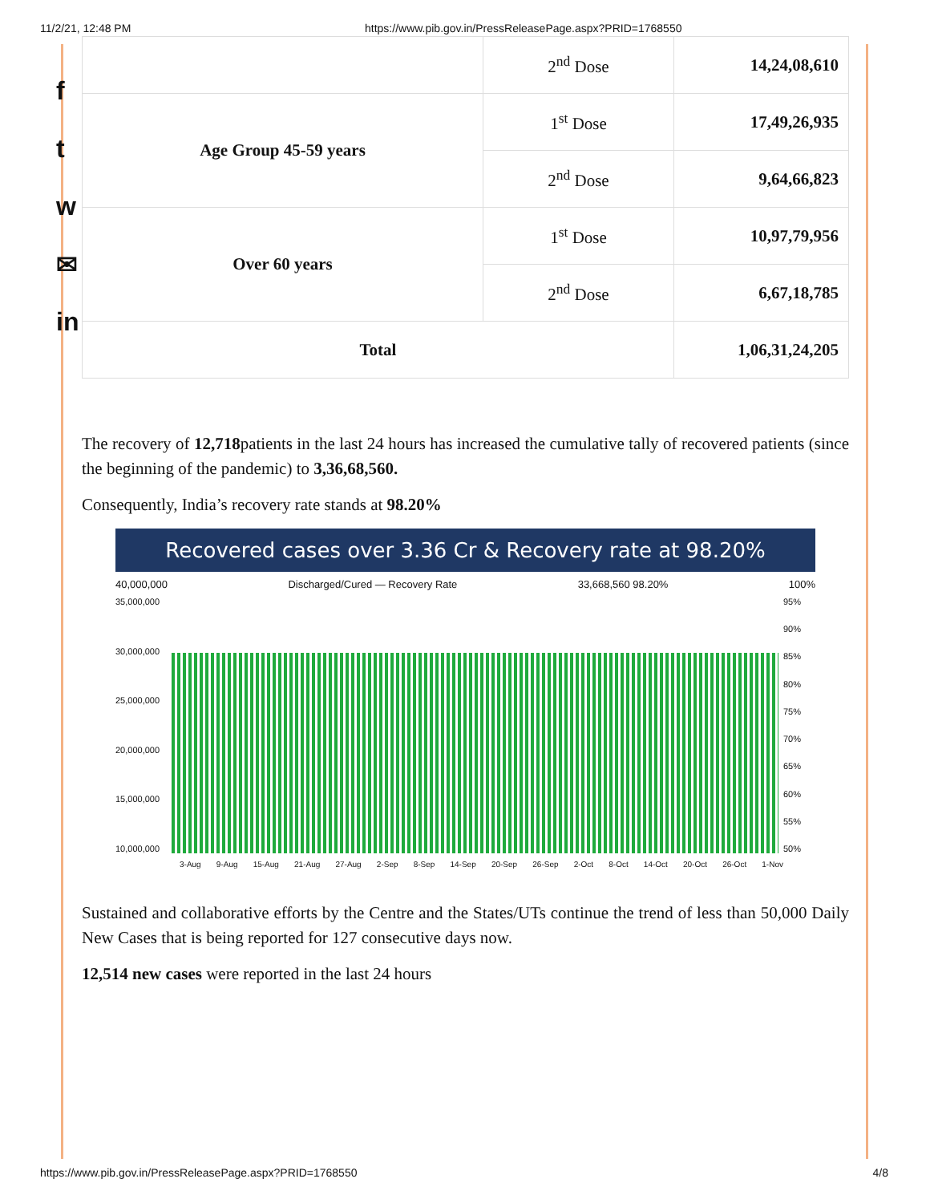11/2/21, 12:48 PM https://www.pib.gov.in/PressReleasePage.aspx?PRID=1768550
f
t
w
✉
in
| | 2<sup>nd</sup> Dose | 14,24,08,610 |
| Age Group 45-59 years | 1<sup>st</sup> Dose | 17,49,26,935 |
| | 2<sup>nd</sup> Dose | 9,64,66,823 |
| Over 60 years | 1<sup>st</sup> Dose | 10,97,79,956 |
| | 2<sup>nd</sup> Dose | 6,67,18,785 |
| Total | | 1,06,31,24,205 |
The recovery of 12,718patients in the last 24 hours has increased the cumulative tally of recovered patients (since the beginning of the pandemic) to 3,36,68,560.
Consequently, India’s recovery rate stands at 98.20%
Recovered cases over 3.36 Cr & Recovery rate at 98.20%
40,000,000 Discharged/Cured — Recovery Rate 33,668,560 98.20% 100%
35,000,000
30,000,000
25,000,000
20,000,000
15,000,000
10,000,000
95%
90%
85%
80%
75%
70%
65%
60%
55%
50%
3-Aug 9-Aug 15-Aug 21-Aug 27-Aug 2-Sep 8-Sep 14-Sep 20-Sep 26-Sep 2-Oct 8-Oct 14-Oct 20-Oct 26-Oct 1-Nov
Sustained and collaborative efforts by the Centre and the States/UTs continue the trend of less than 50,000 Daily New Cases that is being reported for 127 consecutive days now.
12,514 new cases were reported in the last 24 hours
https://www.pib.gov.in/PressReleasePage.aspx?PRID=1768550 4/8